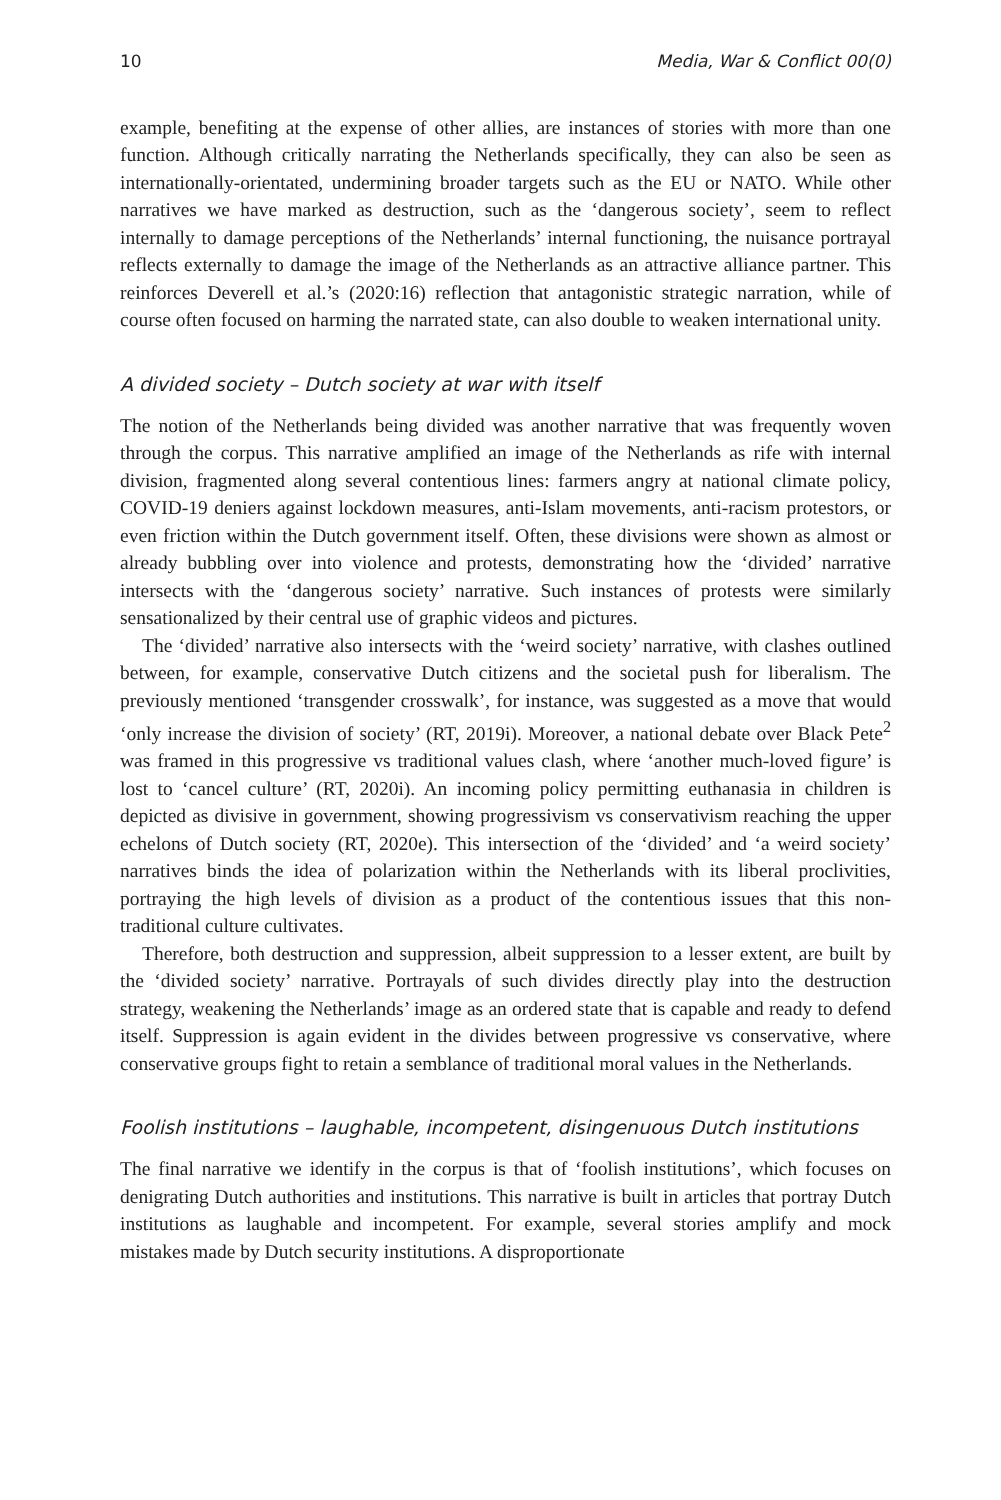10 Media, War & Conflict 00(0)
example, benefiting at the expense of other allies, are instances of stories with more than one function. Although critically narrating the Netherlands specifically, they can also be seen as internationally-orientated, undermining broader targets such as the EU or NATO. While other narratives we have marked as destruction, such as the ‘dangerous society’, seem to reflect internally to damage perceptions of the Netherlands’ internal functioning, the nuisance portrayal reflects externally to damage the image of the Netherlands as an attractive alliance partner. This reinforces Deverell et al.’s (2020:16) reflection that antagonistic strategic narration, while of course often focused on harming the narrated state, can also double to weaken international unity.
A divided society – Dutch society at war with itself
The notion of the Netherlands being divided was another narrative that was frequently woven through the corpus. This narrative amplified an image of the Netherlands as rife with internal division, fragmented along several contentious lines: farmers angry at national climate policy, COVID-19 deniers against lockdown measures, anti-Islam movements, anti-racism protestors, or even friction within the Dutch government itself. Often, these divisions were shown as almost or already bubbling over into violence and protests, demonstrating how the ‘divided’ narrative intersects with the ‘dangerous society’ narrative. Such instances of protests were similarly sensationalized by their central use of graphic videos and pictures.
The ‘divided’ narrative also intersects with the ‘weird society’ narrative, with clashes outlined between, for example, conservative Dutch citizens and the societal push for liberalism. The previously mentioned ‘transgender crosswalk’, for instance, was suggested as a move that would ‘only increase the division of society’ (RT, 2019i). Moreover, a national debate over Black Pete<sup>2</sup> was framed in this progressive vs traditional values clash, where ‘another much-loved figure’ is lost to ‘cancel culture’ (RT, 2020i). An incoming policy permitting euthanasia in children is depicted as divisive in government, showing progressivism vs conservativism reaching the upper echelons of Dutch society (RT, 2020e). This intersection of the ‘divided’ and ‘a weird society’ narratives binds the idea of polarization within the Netherlands with its liberal proclivities, portraying the high levels of division as a product of the contentious issues that this non-traditional culture cultivates.
Therefore, both destruction and suppression, albeit suppression to a lesser extent, are built by the ‘divided society’ narrative. Portrayals of such divides directly play into the destruction strategy, weakening the Netherlands’ image as an ordered state that is capable and ready to defend itself. Suppression is again evident in the divides between progressive vs conservative, where conservative groups fight to retain a semblance of traditional moral values in the Netherlands.
Foolish institutions – laughable, incompetent, disingenuous Dutch institutions
The final narrative we identify in the corpus is that of ‘foolish institutions’, which focuses on denigrating Dutch authorities and institutions. This narrative is built in articles that portray Dutch institutions as laughable and incompetent. For example, several stories amplify and mock mistakes made by Dutch security institutions. A disproportionate